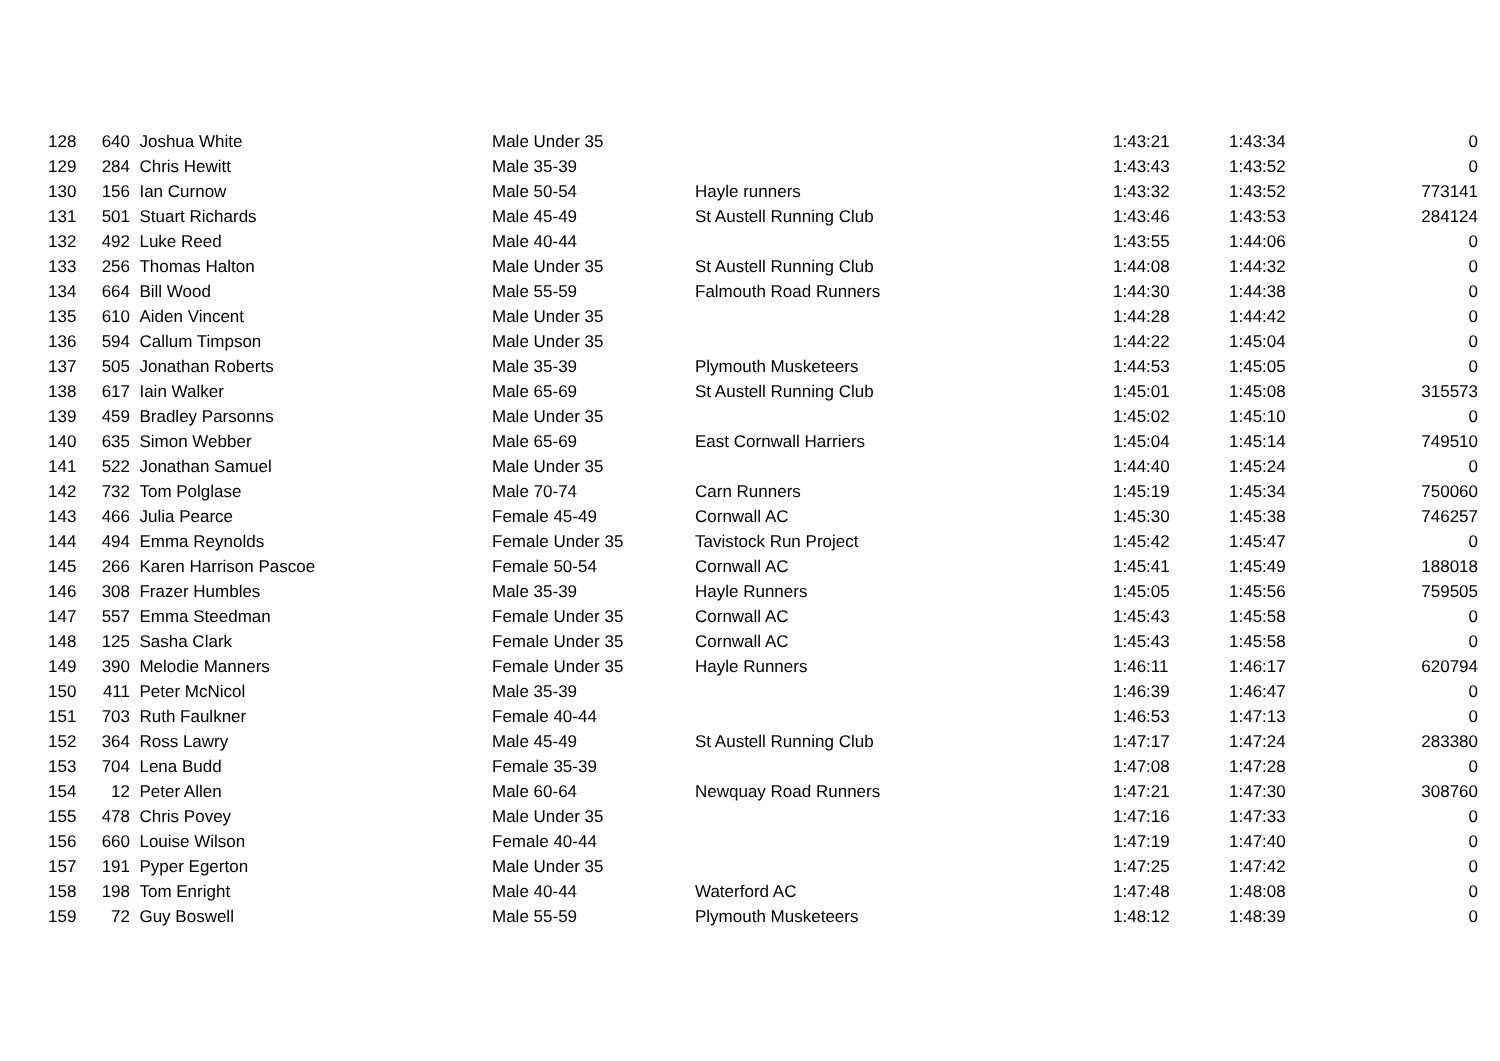| 128 | 640 | Joshua White | Male Under 35 | | 1:43:21 | 1:43:34 | 0 |
| 129 | 284 | Chris Hewitt | Male 35-39 | | 1:43:43 | 1:43:52 | 0 |
| 130 | 156 | Ian Curnow | Male 50-54 | Hayle runners | 1:43:32 | 1:43:52 | 773141 |
| 131 | 501 | Stuart Richards | Male 45-49 | St Austell Running Club | 1:43:46 | 1:43:53 | 284124 |
| 132 | 492 | Luke Reed | Male 40-44 | | 1:43:55 | 1:44:06 | 0 |
| 133 | 256 | Thomas Halton | Male Under 35 | St Austell Running Club | 1:44:08 | 1:44:32 | 0 |
| 134 | 664 | Bill Wood | Male 55-59 | Falmouth Road Runners | 1:44:30 | 1:44:38 | 0 |
| 135 | 610 | Aiden Vincent | Male Under 35 | | 1:44:28 | 1:44:42 | 0 |
| 136 | 594 | Callum Timpson | Male Under 35 | | 1:44:22 | 1:45:04 | 0 |
| 137 | 505 | Jonathan Roberts | Male 35-39 | Plymouth Musketeers | 1:44:53 | 1:45:05 | 0 |
| 138 | 617 | Iain Walker | Male 65-69 | St Austell Running Club | 1:45:01 | 1:45:08 | 315573 |
| 139 | 459 | Bradley Parsonns | Male Under 35 | | 1:45:02 | 1:45:10 | 0 |
| 140 | 635 | Simon Webber | Male 65-69 | East Cornwall Harriers | 1:45:04 | 1:45:14 | 749510 |
| 141 | 522 | Jonathan Samuel | Male Under 35 | | 1:44:40 | 1:45:24 | 0 |
| 142 | 732 | Tom Polglase | Male 70-74 | Carn Runners | 1:45:19 | 1:45:34 | 750060 |
| 143 | 466 | Julia Pearce | Female 45-49 | Cornwall AC | 1:45:30 | 1:45:38 | 746257 |
| 144 | 494 | Emma Reynolds | Female Under 35 | Tavistock Run Project | 1:45:42 | 1:45:47 | 0 |
| 145 | 266 | Karen Harrison Pascoe | Female 50-54 | Cornwall AC | 1:45:41 | 1:45:49 | 188018 |
| 146 | 308 | Frazer Humbles | Male 35-39 | Hayle Runners | 1:45:05 | 1:45:56 | 759505 |
| 147 | 557 | Emma Steedman | Female Under 35 | Cornwall AC | 1:45:43 | 1:45:58 | 0 |
| 148 | 125 | Sasha Clark | Female Under 35 | Cornwall AC | 1:45:43 | 1:45:58 | 0 |
| 149 | 390 | Melodie Manners | Female Under 35 | Hayle Runners | 1:46:11 | 1:46:17 | 620794 |
| 150 | 411 | Peter McNicol | Male 35-39 | | 1:46:39 | 1:46:47 | 0 |
| 151 | 703 | Ruth Faulkner | Female 40-44 | | 1:46:53 | 1:47:13 | 0 |
| 152 | 364 | Ross Lawry | Male 45-49 | St Austell Running Club | 1:47:17 | 1:47:24 | 283380 |
| 153 | 704 | Lena Budd | Female 35-39 | | 1:47:08 | 1:47:28 | 0 |
| 154 | 12 | Peter Allen | Male 60-64 | Newquay Road Runners | 1:47:21 | 1:47:30 | 308760 |
| 155 | 478 | Chris Povey | Male Under 35 | | 1:47:16 | 1:47:33 | 0 |
| 156 | 660 | Louise Wilson | Female 40-44 | | 1:47:19 | 1:47:40 | 0 |
| 157 | 191 | Pyper Egerton | Male Under 35 | | 1:47:25 | 1:47:42 | 0 |
| 158 | 198 | Tom Enright | Male 40-44 | Waterford AC | 1:47:48 | 1:48:08 | 0 |
| 159 | 72 | Guy Boswell | Male 55-59 | Plymouth Musketeers | 1:48:12 | 1:48:39 | 0 |